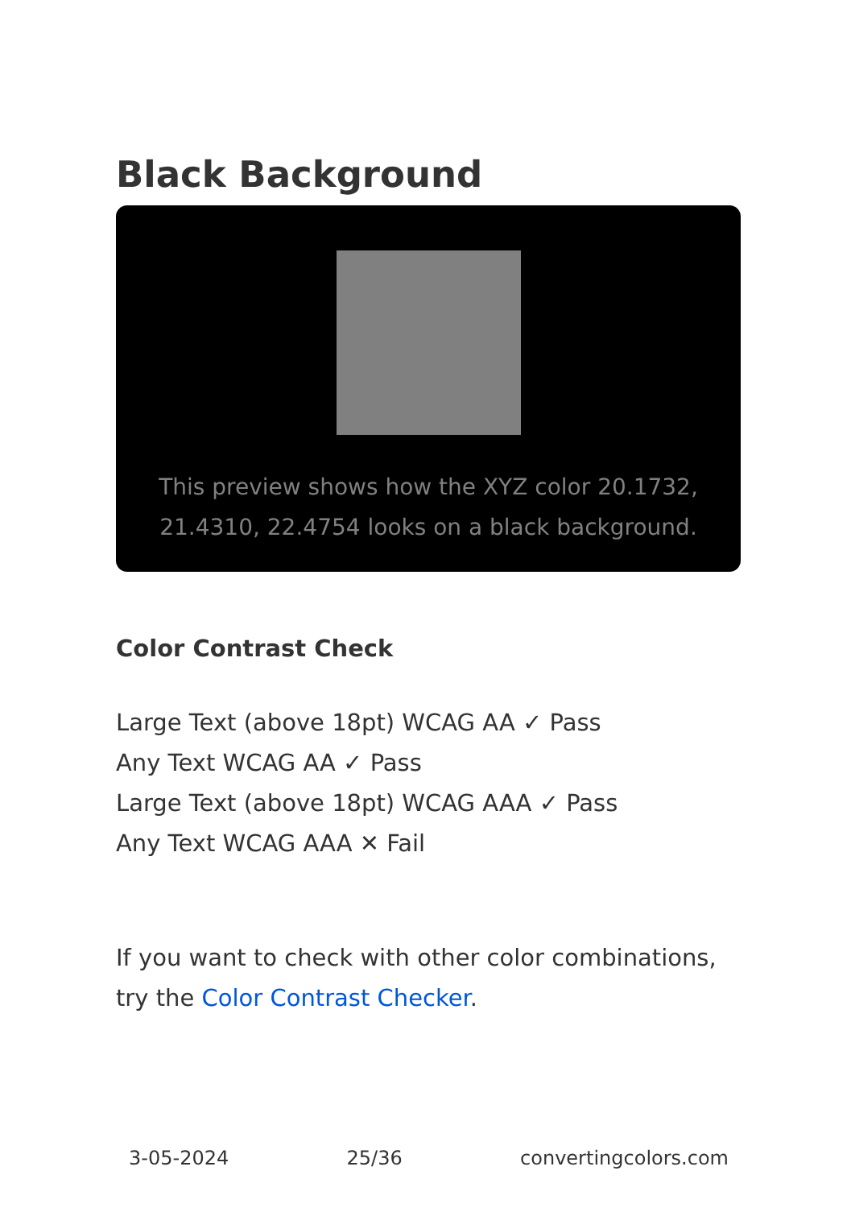Black Background
This preview shows how the XYZ color 20.1732, 21.4310, 22.4754 looks on a black background.
Color Contrast Check
Large Text (above 18pt) WCAG AA ✓ Pass
Any Text WCAG AA ✓ Pass
Large Text (above 18pt) WCAG AAA ✓ Pass
Any Text WCAG AAA ✕ Fail
If you want to check with other color combinations, try the Color Contrast Checker.
3-05-2024 25/36 convertingcolors.com